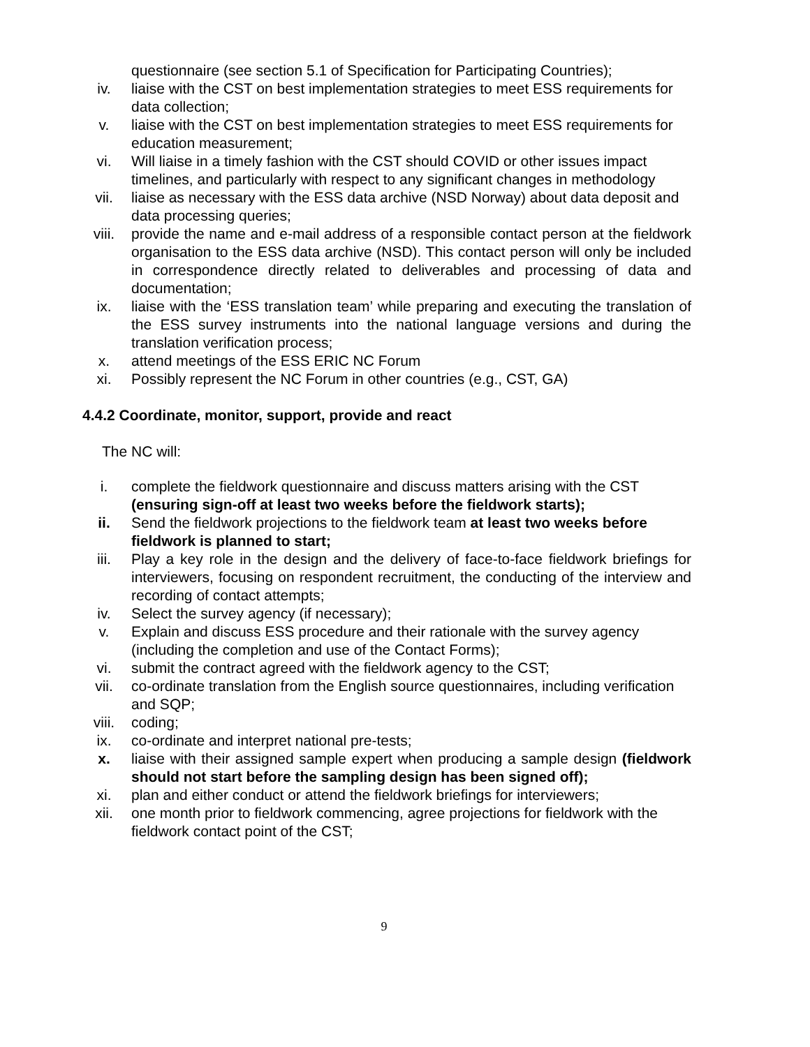questionnaire (see section 5.1 of Specification for Participating Countries);
iv. liaise with the CST on best implementation strategies to meet ESS requirements for data collection;
v. liaise with the CST on best implementation strategies to meet ESS requirements for education measurement;
vi. Will liaise in a timely fashion with the CST should COVID or other issues impact timelines, and particularly with respect to any significant changes in methodology
vii. liaise as necessary with the ESS data archive (NSD Norway) about data deposit and data processing queries;
viii. provide the name and e-mail address of a responsible contact person at the fieldwork organisation to the ESS data archive (NSD). This contact person will only be included in correspondence directly related to deliverables and processing of data and documentation;
ix. liaise with the ‘ESS translation team’ while preparing and executing the translation of the ESS survey instruments into the national language versions and during the translation verification process;
x. attend meetings of the ESS ERIC NC Forum
xi. Possibly represent the NC Forum in other countries (e.g., CST, GA)
4.4.2 Coordinate, monitor, support, provide and react
The NC will:
i. complete the fieldwork questionnaire and discuss matters arising with the CST (ensuring sign-off at least two weeks before the fieldwork starts);
ii. Send the fieldwork projections to the fieldwork team at least two weeks before fieldwork is planned to start;
iii. Play a key role in the design and the delivery of face-to-face fieldwork briefings for interviewers, focusing on respondent recruitment, the conducting of the interview and recording of contact attempts;
iv. Select the survey agency (if necessary);
v. Explain and discuss ESS procedure and their rationale with the survey agency (including the completion and use of the Contact Forms);
vi. submit the contract agreed with the fieldwork agency to the CST;
vii. co-ordinate translation from the English source questionnaires, including verification and SQP;
viii. coding;
ix. co-ordinate and interpret national pre-tests;
x. liaise with their assigned sample expert when producing a sample design (fieldwork should not start before the sampling design has been signed off);
xi. plan and either conduct or attend the fieldwork briefings for interviewers;
xii. one month prior to fieldwork commencing, agree projections for fieldwork with the fieldwork contact point of the CST;
9